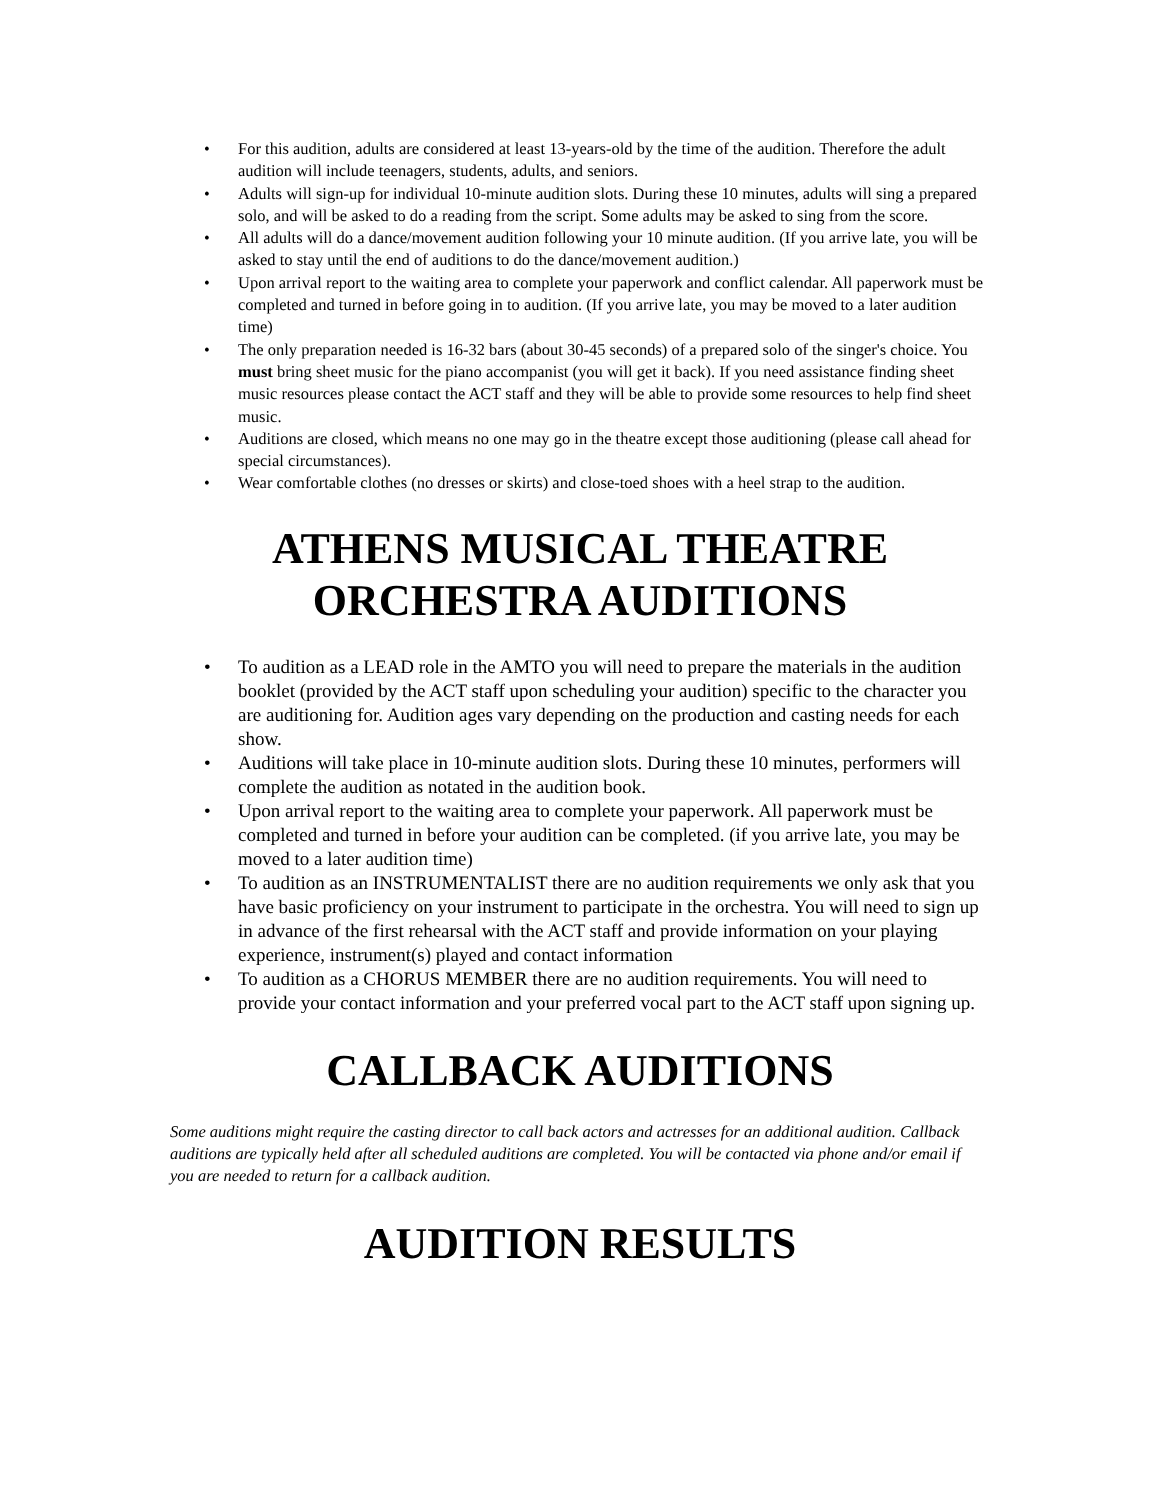• For this audition, adults are considered at least 13-years-old by the time of the audition. Therefore the adult audition will include teenagers, students, adults, and seniors.
• Adults will sign-up for individual 10-minute audition slots. During these 10 minutes, adults will sing a prepared solo, and will be asked to do a reading from the script. Some adults may be asked to sing from the score.
• All adults will do a dance/movement audition following your 10 minute audition. (If you arrive late, you will be asked to stay until the end of auditions to do the dance/movement audition.)
• Upon arrival report to the waiting area to complete your paperwork and conflict calendar. All paperwork must be completed and turned in before going in to audition. (If you arrive late, you may be moved to a later audition time)
• The only preparation needed is 16-32 bars (about 30-45 seconds) of a prepared solo of the singer's choice. You must bring sheet music for the piano accompanist (you will get it back). If you need assistance finding sheet music resources please contact the ACT staff and they will be able to provide some resources to help find sheet music.
• Auditions are closed, which means no one may go in the theatre except those auditioning (please call ahead for special circumstances).
• Wear comfortable clothes (no dresses or skirts) and close-toed shoes with a heel strap to the audition.
ATHENS MUSICAL THEATRE
ORCHESTRA AUDITIONS
• To audition as a LEAD role in the AMTO you will need to prepare the materials in the audition booklet (provided by the ACT staff upon scheduling your audition) specific to the character you are auditioning for. Audition ages vary depending on the production and casting needs for each show.
• Auditions will take place in 10-minute audition slots. During these 10 minutes, performers will complete the audition as notated in the audition book.
• Upon arrival report to the waiting area to complete your paperwork. All paperwork must be completed and turned in before your audition can be completed. (if you arrive late, you may be moved to a later audition time)
• To audition as an INSTRUMENTALIST there are no audition requirements we only ask that you have basic proficiency on your instrument to participate in the orchestra. You will need to sign up in advance of the first rehearsal with the ACT staff and provide information on your playing experience, instrument(s) played and contact information
• To audition as a CHORUS MEMBER there are no audition requirements. You will need to provide your contact information and your preferred vocal part to the ACT staff upon signing up.
CALLBACK AUDITIONS
Some auditions might require the casting director to call back actors and actresses for an additional audition. Callback auditions are typically held after all scheduled auditions are completed. You will be contacted via phone and/or email if you are needed to return for a callback audition.
AUDITION RESULTS